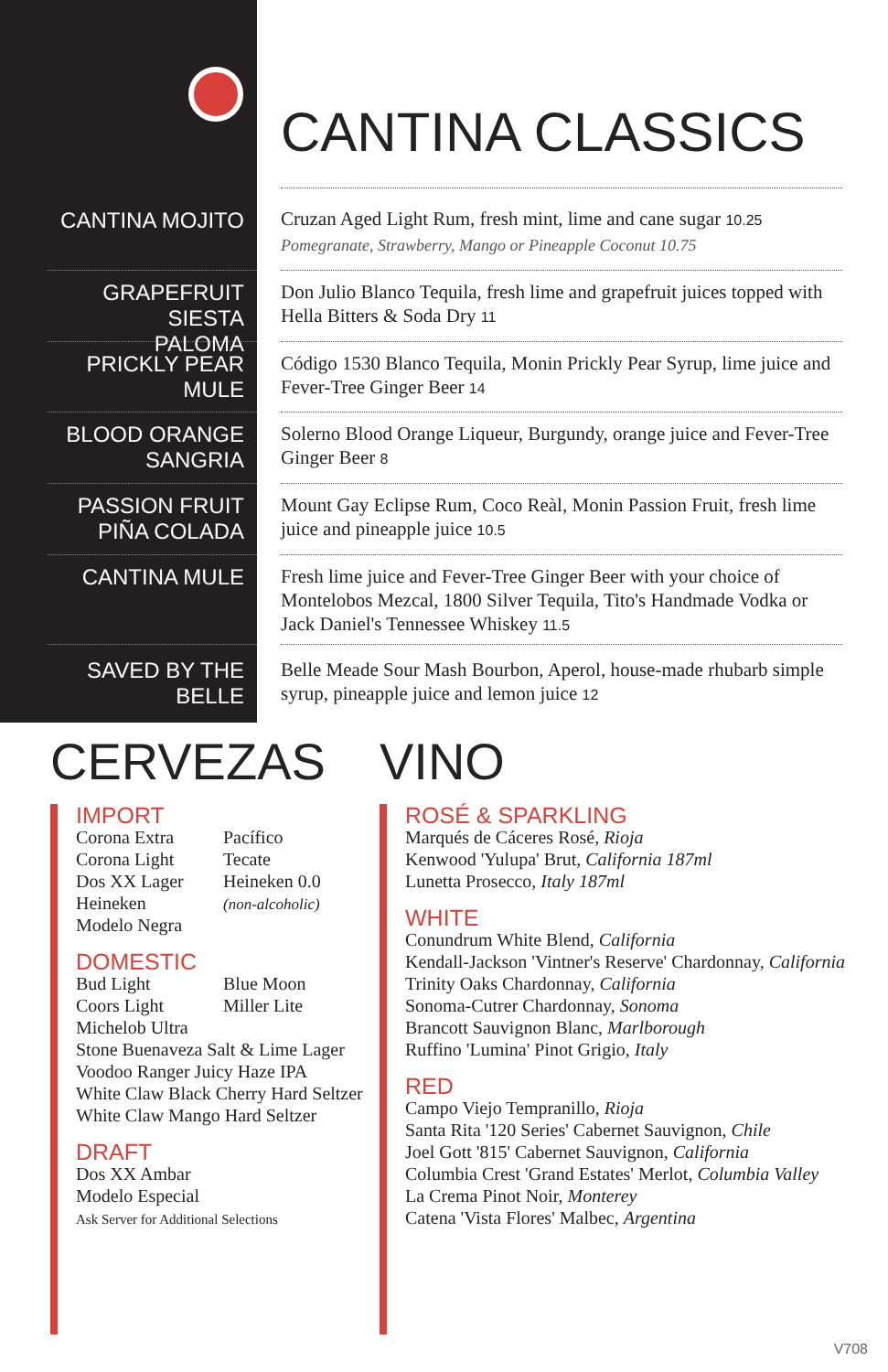CANTINA MOJITO
GRAPEFRUIT SIESTA
PALOMA
PRICKLY PEAR MULE
BLOOD ORANGE
SANGRIA
PASSION FRUIT
PIÑA COLADA
CANTINA MULE
SAVED BY THE BELLE
CANTINA CLASSICS
Cruzan Aged Light Rum, fresh mint, lime and cane sugar 10.25
Pomegranate, Strawberry, Mango or Pineapple Coconut 10.75
Don Julio Blanco Tequila, fresh lime and grapefruit juices topped with Hella Bitters & Soda Dry 11
Código 1530 Blanco Tequila, Monin Prickly Pear Syrup, lime juice and Fever-Tree Ginger Beer 14
Solerno Blood Orange Liqueur, Burgundy, orange juice and Fever-Tree Ginger Beer 8
Mount Gay Eclipse Rum, Coco Reàl, Monin Passion Fruit, fresh lime juice and pineapple juice 10.5
Fresh lime juice and Fever-Tree Ginger Beer with your choice of Montelobos Mezcal, 1800 Silver Tequila, Tito's Handmade Vodka or Jack Daniel's Tennessee Whiskey 11.5
Belle Meade Sour Mash Bourbon, Aperol, house-made rhubarb simple syrup, pineapple juice and lemon juice 12
CERVEZAS
IMPORT
Corona Extra
Corona Light
Dos XX Lager
Heineken
Modelo Negra
Pacífico
Tecate
Heineken 0.0
(non-alcoholic)
DOMESTIC
Bud Light
Coors Light
Blue Moon
Miller Lite
Michelob Ultra
Stone Buenaveza Salt & Lime Lager
Voodoo Ranger Juicy Haze IPA
White Claw Black Cherry Hard Seltzer
White Claw Mango Hard Seltzer
DRAFT
Dos XX Ambar
Modelo Especial
Ask Server for Additional Selections
VINO
ROSÉ & SPARKLING
Marqués de Cáceres Rosé, Rioja
Kenwood 'Yulupa' Brut, California 187ml
Lunetta Prosecco, Italy 187ml
WHITE
Conundrum White Blend, California
Kendall-Jackson 'Vintner's Reserve' Chardonnay, California
Trinity Oaks Chardonnay, California
Sonoma-Cutrer Chardonnay, Sonoma
Brancott Sauvignon Blanc, Marlborough
Ruffino 'Lumina' Pinot Grigio, Italy
RED
Campo Viejo Tempranillo, Rioja
Santa Rita '120 Series' Cabernet Sauvignon, Chile
Joel Gott '815' Cabernet Sauvignon, California
Columbia Crest 'Grand Estates' Merlot, Columbia Valley
La Crema Pinot Noir, Monterey
Catena 'Vista Flores' Malbec, Argentina
V708